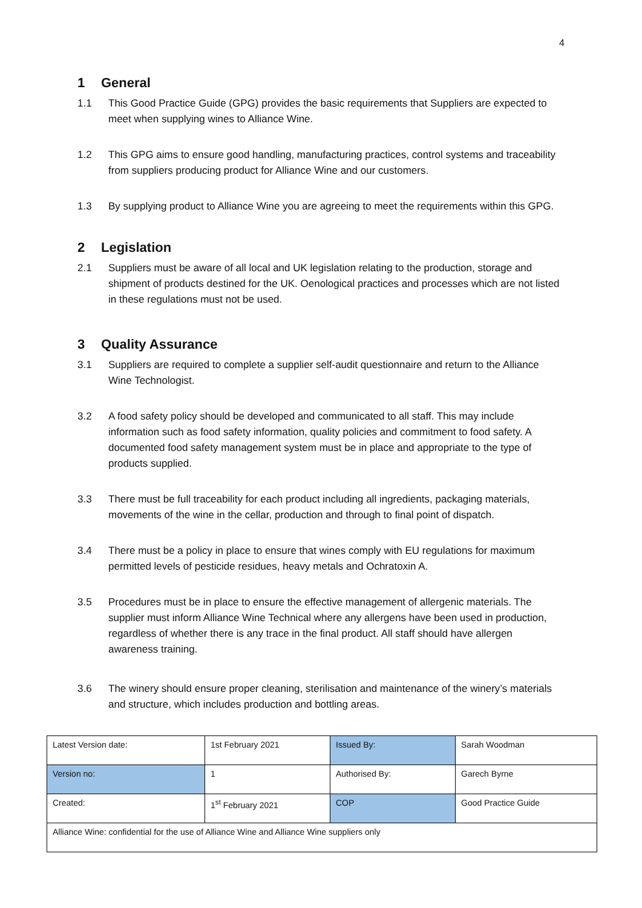4
1 General
1.1 This Good Practice Guide (GPG) provides the basic requirements that Suppliers are expected to meet when supplying wines to Alliance Wine.
1.2 This GPG aims to ensure good handling, manufacturing practices, control systems and traceability from suppliers producing product for Alliance Wine and our customers.
1.3 By supplying product to Alliance Wine you are agreeing to meet the requirements within this GPG.
2 Legislation
2.1 Suppliers must be aware of all local and UK legislation relating to the production, storage and shipment of products destined for the UK. Oenological practices and processes which are not listed in these regulations must not be used.
3 Quality Assurance
3.1 Suppliers are required to complete a supplier self-audit questionnaire and return to the Alliance Wine Technologist.
3.2 A food safety policy should be developed and communicated to all staff. This may include information such as food safety information, quality policies and commitment to food safety. A documented food safety management system must be in place and appropriate to the type of products supplied.
3.3 There must be full traceability for each product including all ingredients, packaging materials, movements of the wine in the cellar, production and through to final point of dispatch.
3.4 There must be a policy in place to ensure that wines comply with EU regulations for maximum permitted levels of pesticide residues, heavy metals and Ochratoxin A.
3.5 Procedures must be in place to ensure the effective management of allergenic materials. The supplier must inform Alliance Wine Technical where any allergens have been used in production, regardless of whether there is any trace in the final product. All staff should have allergen awareness training.
3.6 The winery should ensure proper cleaning, sterilisation and maintenance of the winery’s materials and structure, which includes production and bottling areas.
| Latest Version date: | 1st February 2021 | Issued By: | Sarah Woodman |
| Version no: | 1 | Authorised By: | Garech Byrne |
| Created: | 1<sup>st</sup> February 2021 | COP | Good Practice Guide |
| Alliance Wine: confidential for the use of Alliance Wine and Alliance Wine suppliers only | | | |